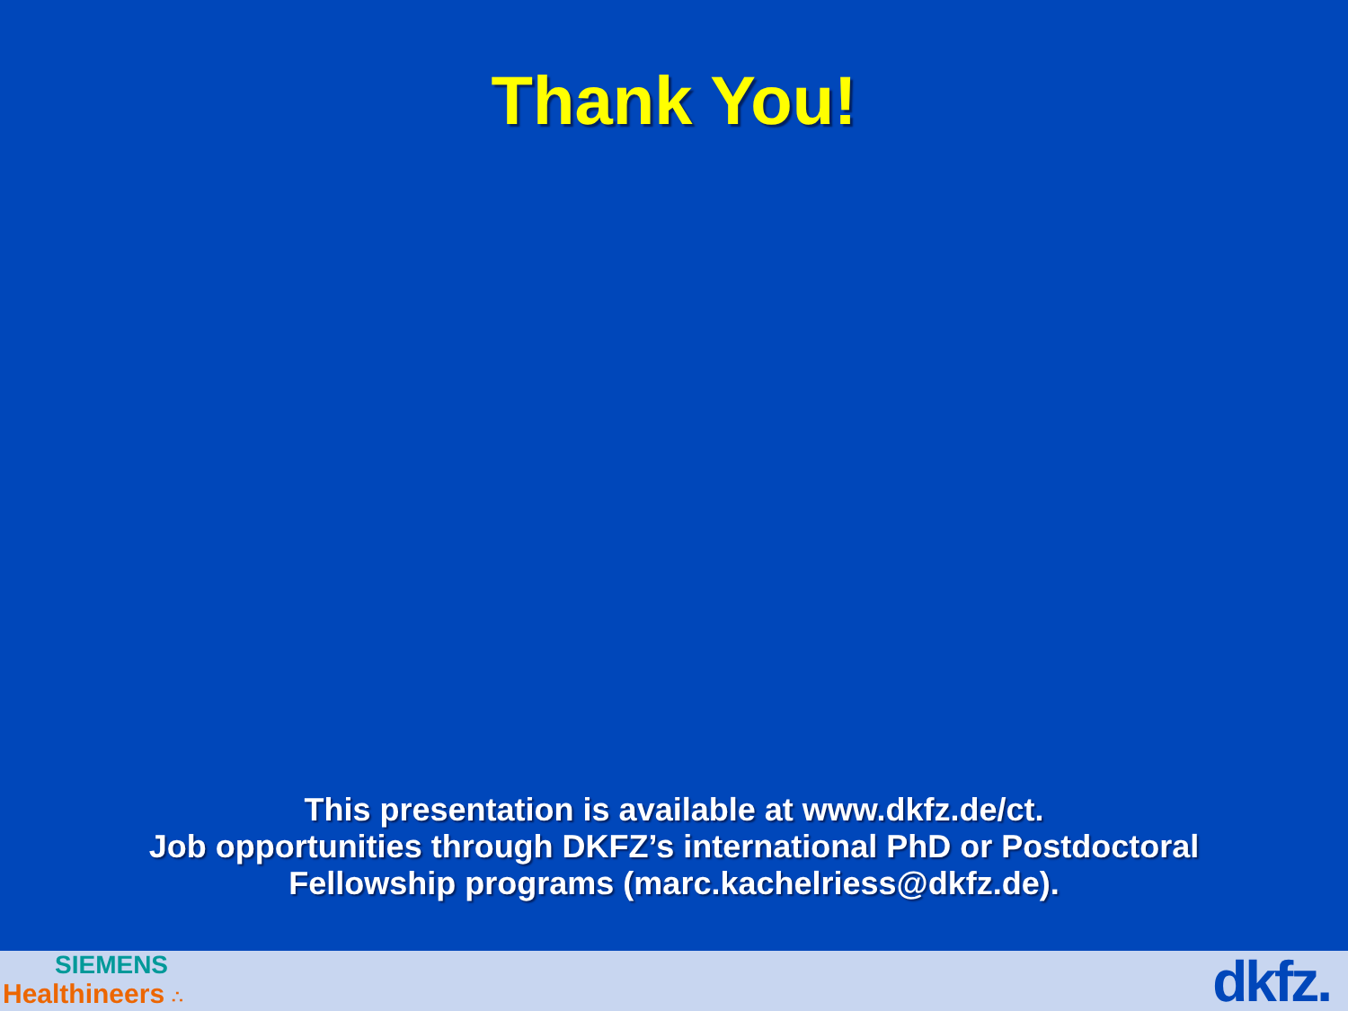Thank You!
This presentation is available at www.dkfz.de/ct.
Job opportunities through DKFZ’s international PhD or Postdoctoral
Fellowship programs (marc.kachelriess@dkfz.de).
SIEMENS
Healthineers ∴
dkfz.